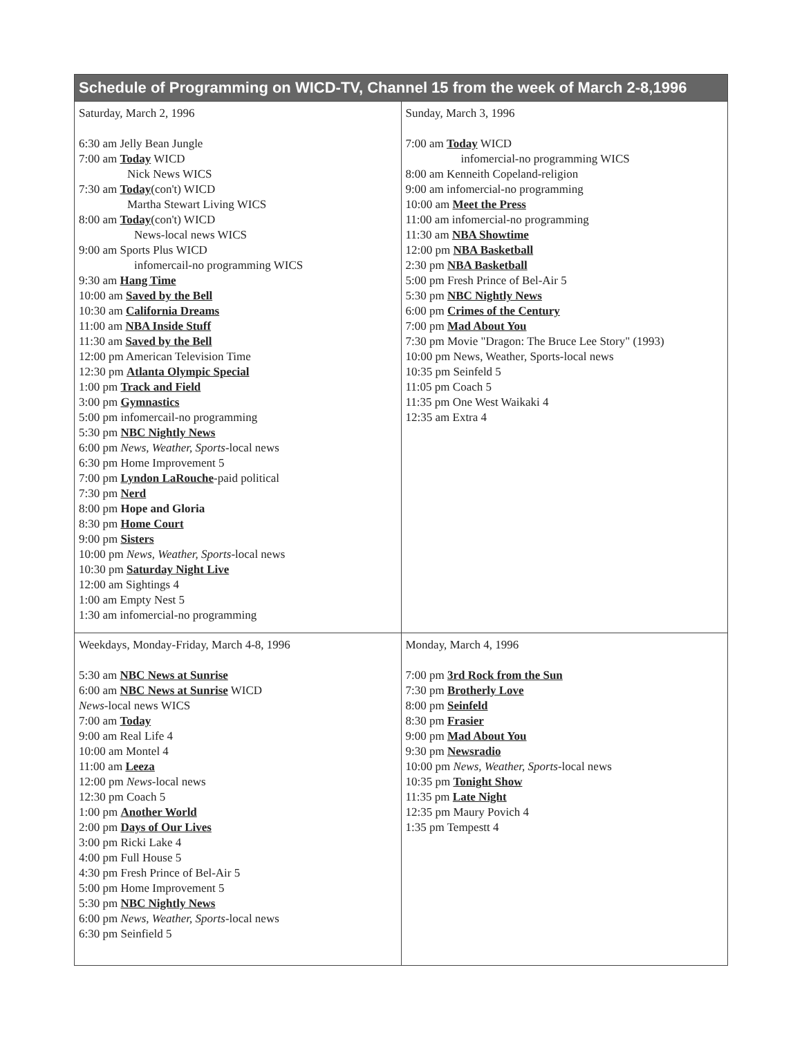| Schedule of Programming on WICD-TV, Channel 15 from the week of March 2-8,1996 | |
| --- | --- |
| Saturday, March 2, 1996 6:30 am Jelly Bean Jungle 7:00 am Today WICD Nick News WICS 7:30 am Today (con't) WICD Martha Stewart Living WICS 8:00 am Today (con't) WICD News-local news WICS 9:00 am Sports Plus WICD infomercail-no programming WICS 9:30 am Hang Time 10:00 am Saved by the Bell 10:30 am California Dreams 11:00 am NBA Inside Stuff 11:30 am Saved by the Bell 12:00 pm American Television Time 12:30 pm Atlanta Olympic Special 1:00 pm Track and Field 3:00 pm Gymnastics 5:00 pm infomercail-no programming 5:30 pm NBC Nightly News 6:00 pm News, Weather, Sports -local news 6:30 pm Home Improvement 5 7:00 pm Lyndon LaRouche -paid political 7:30 pm Nerd 8:00 pm Hope and Gloria 8:30 pm Home Court 9:00 pm Sisters 10:00 pm News, Weather, Sports -local news 10:30 pm Saturday Night Live 12:00 am Sightings 4 1:00 am Empty Nest 5 1:30 am infomercial-no programming | Sunday, March 3, 1996 7:00 am Today WICD infomercial-no programming WICS 8:00 am Kenneith Copeland-religion 9:00 am infomercial-no programming 10:00 am Meet the Press 11:00 am infomercial-no programming 11:30 am NBA Showtime 12:00 pm NBA Basketball 2:30 pm NBA Basketball 5:00 pm Fresh Prince of Bel-Air 5 5:30 pm NBC Nightly News 6:00 pm Crimes of the Century 7:00 pm Mad About You 7:30 pm Movie "Dragon: The Bruce Lee Story" (1993) 10:00 pm News, Weather, Sports-local news 10:35 pm Seinfeld 5 11:05 pm Coach 5 11:35 pm One West Waikaki 4 12:35 am Extra 4 |
| Weekdays, Monday-Friday, March 4-8, 1996 5:30 am NBC News at Sunrise 6:00 am NBC News at Sunrise WICD News -local news WICS 7:00 am Today 9:00 am Real Life 4 10:00 am Montel 4 11:00 am Leeza 12:00 pm News -local news 12:30 pm Coach 5 1:00 pm Another World 2:00 pm Days of Our Lives 3:00 pm Ricki Lake 4 4:00 pm Full House 5 4:30 pm Fresh Prince of Bel-Air 5 5:00 pm Home Improvement 5 5:30 pm NBC Nightly News 6:00 pm News, Weather, Sports -local news 6:30 pm Seinfield 5 | Monday, March 4, 1996 7:00 pm 3rd Rock from the Sun 7:30 pm Brotherly Love 8:00 pm Seinfeld 8:30 pm Frasier 9:00 pm Mad About You 9:30 pm Newsradio 10:00 pm News, Weather, Sports -local news 10:35 pm Tonight Show 11:35 pm Late Night 12:35 pm Maury Povich 4 1:35 pm Tempestt 4 |